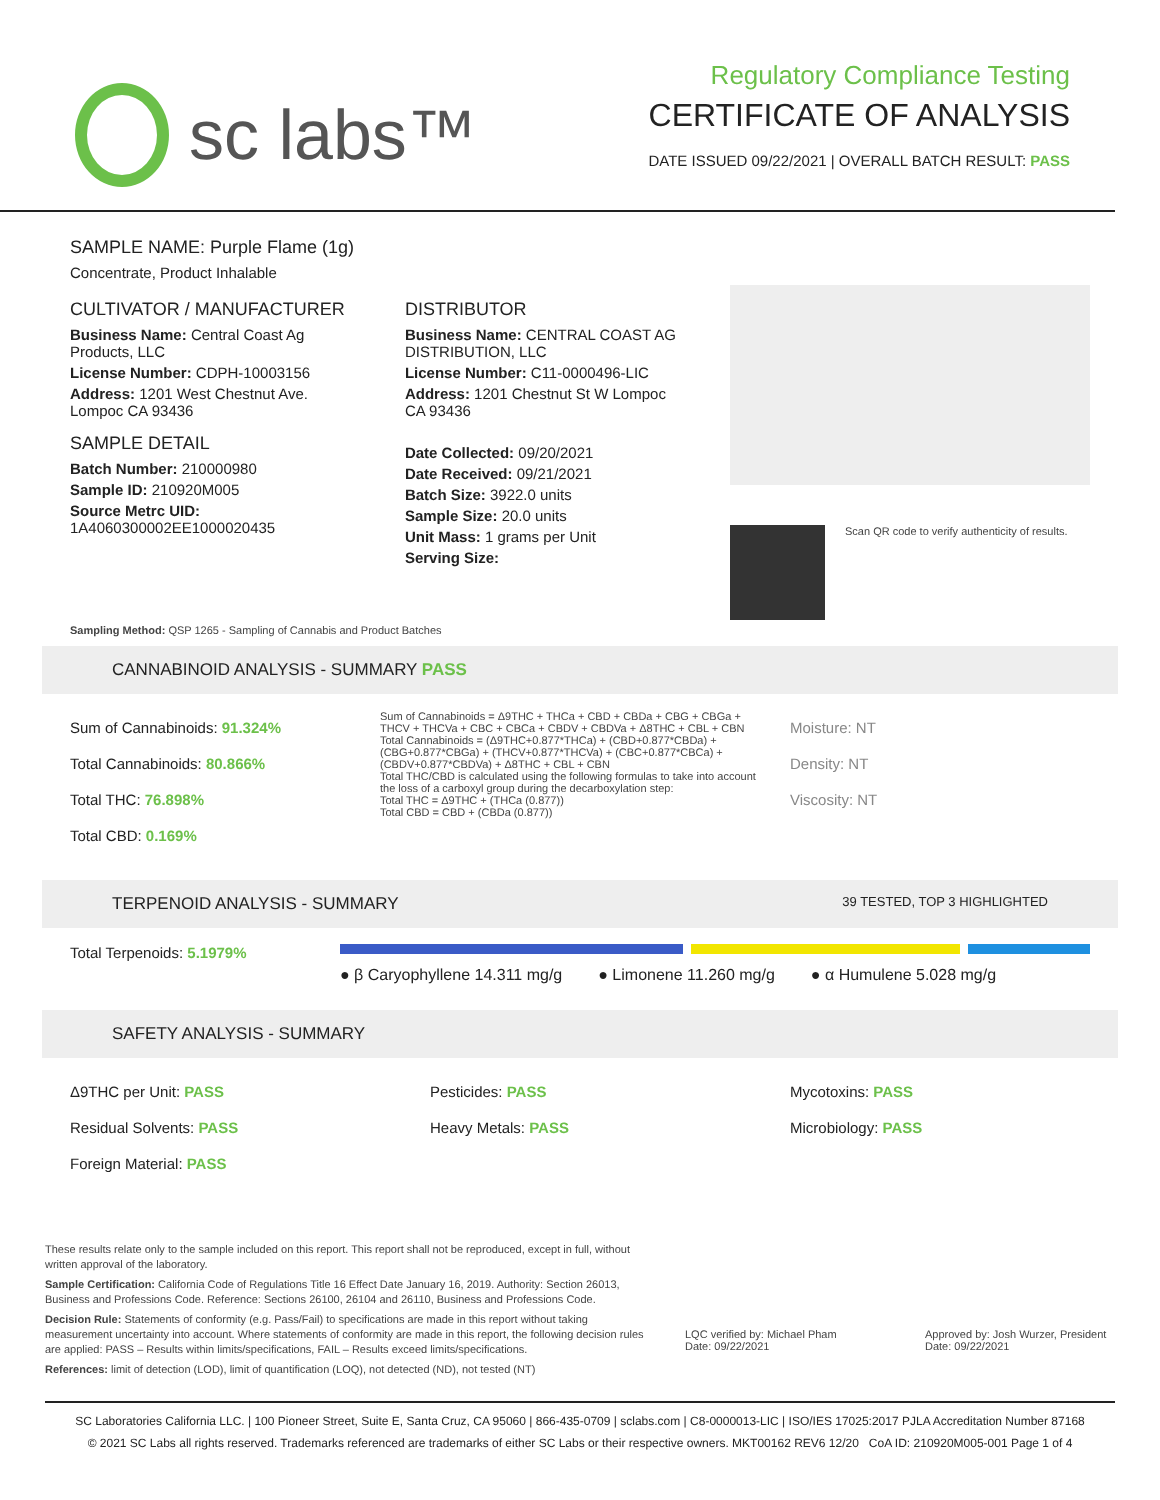sc labs™
Regulatory Compliance Testing
CERTIFICATE OF ANALYSIS
DATE ISSUED 09/22/2021 | OVERALL BATCH RESULT: PASS
SAMPLE NAME: Purple Flame (1g)
Concentrate, Product Inhalable
CULTIVATOR / MANUFACTURER
Business Name: Central Coast Ag Products, LLC
License Number: CDPH-10003156
Address: 1201 West Chestnut Ave. Lompoc CA 93436
SAMPLE DETAIL
Batch Number: 210000980
Sample ID: 210920M005
Source Metrc UID: 1A4060300002EE1000020435
DISTRIBUTOR
Business Name: CENTRAL COAST AG DISTRIBUTION, LLC
License Number: C11-0000496-LIC
Address: 1201 Chestnut St W Lompoc CA 93436
Date Collected: 09/20/2021
Date Received: 09/21/2021
Batch Size: 3922.0 units
Sample Size: 20.0 units
Unit Mass: 1 grams per Unit
Serving Size:
Scan QR code to verify authenticity of results.
Sampling Method: QSP 1265 - Sampling of Cannabis and Product Batches
CANNABINOID ANALYSIS - SUMMARY PASS
Sum of Cannabinoids: 91.324%
Total Cannabinoids: 80.866%
Total THC: 76.898%
Total CBD: 0.169%
Sum of Cannabinoids = Δ9THC + THCa + CBD + CBDa + CBG + CBGa + THCV + THCVa + CBC + CBCa + CBDV + CBDVa + Δ8THC + CBL + CBN
Total Cannabinoids = (Δ9THC+0.877*THCa) + (CBD+0.877*CBDa) + (CBG+0.877*CBGa) + (THCV+0.877*THCVa) + (CBC+0.877*CBCa) + (CBDV+0.877*CBDVa) + Δ8THC + CBL + CBN
Total THC/CBD is calculated using the following formulas to take into account the loss of a carboxyl group during the decarboxylation step:
Total THC = Δ9THC + (THCa (0.877))
Total CBD = CBD + (CBDa (0.877))
Moisture: NT
Density: NT
Viscosity: NT
TERPENOID ANALYSIS - SUMMARY 39 TESTED, TOP 3 HIGHLIGHTED
Total Terpenoids: 5.1979%
● β Caryophyllene 14.311 mg/g ● Limonene 11.260 mg/g ● α Humulene 5.028 mg/g
SAFETY ANALYSIS - SUMMARY
Δ9THC per Unit: PASS
Residual Solvents: PASS
Foreign Material: PASS
Pesticides: PASS
Heavy Metals: PASS
Mycotoxins: PASS
Microbiology: PASS
These results relate only to the sample included on this report. This report shall not be reproduced, except in full, without written approval of the laboratory.
Sample Certification: California Code of Regulations Title 16 Effect Date January 16, 2019. Authority: Section 26013, Business and Professions Code. Reference: Sections 26100, 26104 and 26110, Business and Professions Code.
Decision Rule: Statements of conformity (e.g. Pass/Fail) to specifications are made in this report without taking measurement uncertainty into account. Where statements of conformity are made in this report, the following decision rules are applied: PASS – Results within limits/specifications, FAIL – Results exceed limits/specifications.
References: limit of detection (LOD), limit of quantification (LOQ), not detected (ND), not tested (NT)
LQC verified by: Michael Pham
Date: 09/22/2021
Approved by: Josh Wurzer, President
Date: 09/22/2021
SC Laboratories California LLC. | 100 Pioneer Street, Suite E, Santa Cruz, CA 95060 | 866-435-0709 | sclabs.com | C8-0000013-LIC | ISO/IES 17025:2017 PJLA Accreditation Number 87168
© 2021 SC Labs all rights reserved. Trademarks referenced are trademarks of either SC Labs or their respective owners. MKT00162 REV6 12/20 CoA ID: 210920M005-001 Page 1 of 4